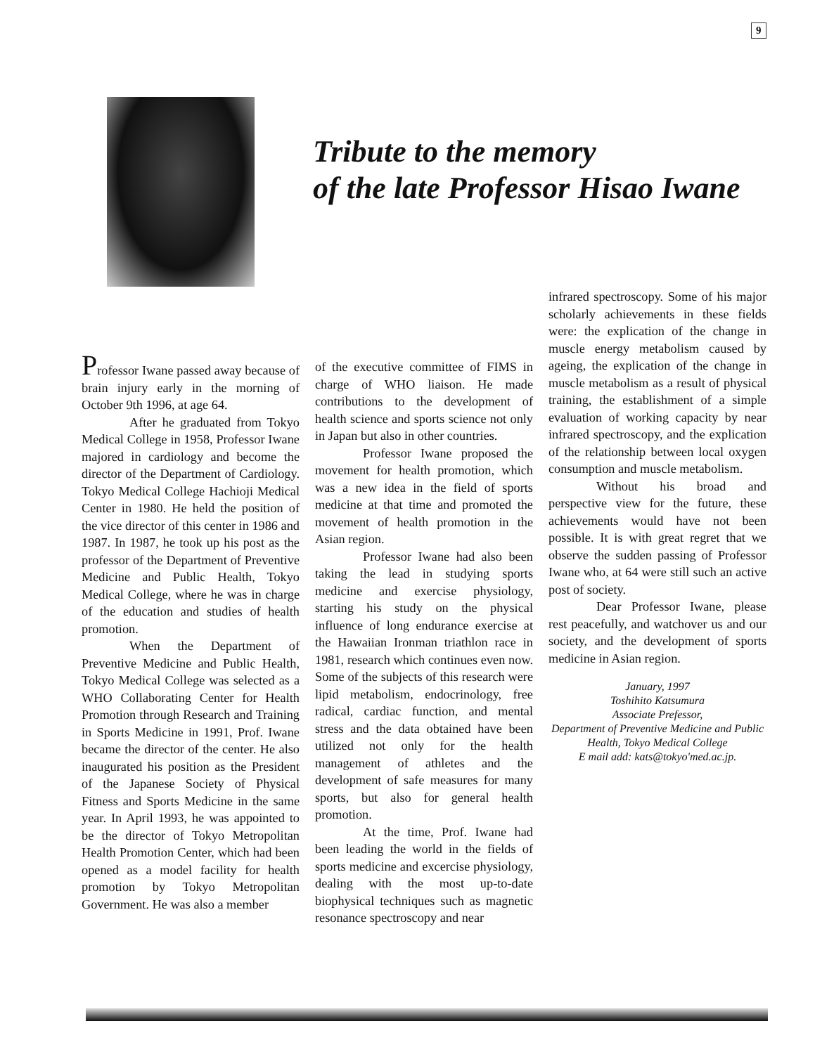9
Tribute to the memory
of the late Professor Hisao Iwane
Professor Iwane passed away because of brain injury early in the morning of October 9th 1996, at age 64.
After he graduated from Tokyo Medical College in 1958, Professor Iwane majored in cardiology and become the director of the Department of Cardiology. Tokyo Medical College Hachioji Medical Center in 1980. He held the position of the vice director of this center in 1986 and 1987. In 1987, he took up his post as the professor of the Department of Preventive Medicine and Public Health, Tokyo Medical College, where he was in charge of the education and studies of health promotion.
When the Department of Preventive Medicine and Public Health, Tokyo Medical College was selected as a WHO Collaborating Center for Health Promotion through Research and Training in Sports Medicine in 1991, Prof. Iwane became the director of the center. He also inaugurated his position as the President of the Japanese Society of Physical Fitness and Sports Medicine in the same year. In April 1993, he was appointed to be the director of Tokyo Metropolitan Health Promotion Center, which had been opened as a model facility for health promotion by Tokyo Metropolitan Government. He was also a member
of the executive committee of FIMS in charge of WHO liaison. He made contributions to the development of health science and sports science not only in Japan but also in other countries.
Professor Iwane proposed the movement for health promotion, which was a new idea in the field of sports medicine at that time and promoted the movement of health promotion in the Asian region.
Professor Iwane had also been taking the lead in studying sports medicine and exercise physiology, starting his study on the physical influence of long endurance exercise at the Hawaiian Ironman triathlon race in 1981, research which continues even now. Some of the subjects of this research were lipid metabolism, endocrinology, free radical, cardiac function, and mental stress and the data obtained have been utilized not only for the health management of athletes and the development of safe measures for many sports, but also for general health promotion.
At the time, Prof. Iwane had been leading the world in the fields of sports medicine and excercise physiology, dealing with the most up-to-date biophysical techniques such as magnetic resonance spectroscopy and near
infrared spectroscopy. Some of his major scholarly achievements in these fields were: the explication of the change in muscle energy metabolism caused by ageing, the explication of the change in muscle metabolism as a result of physical training, the establishment of a simple evaluation of working capacity by near infrared spectroscopy, and the explication of the relationship between local oxygen consumption and muscle metabolism.
Without his broad and perspective view for the future, these achievements would have not been possible. It is with great regret that we observe the sudden passing of Professor Iwane who, at 64 were still such an active post of society.
Dear Professor Iwane, please rest peacefully, and watchover us and our society, and the development of sports medicine in Asian region.
January, 1997
Toshihito Katsumura
Associate Prefessor,
Department of Preventive Medicine and Public Health, Tokyo Medical College
E mail add: kats@tokyo'med.ac.jp.